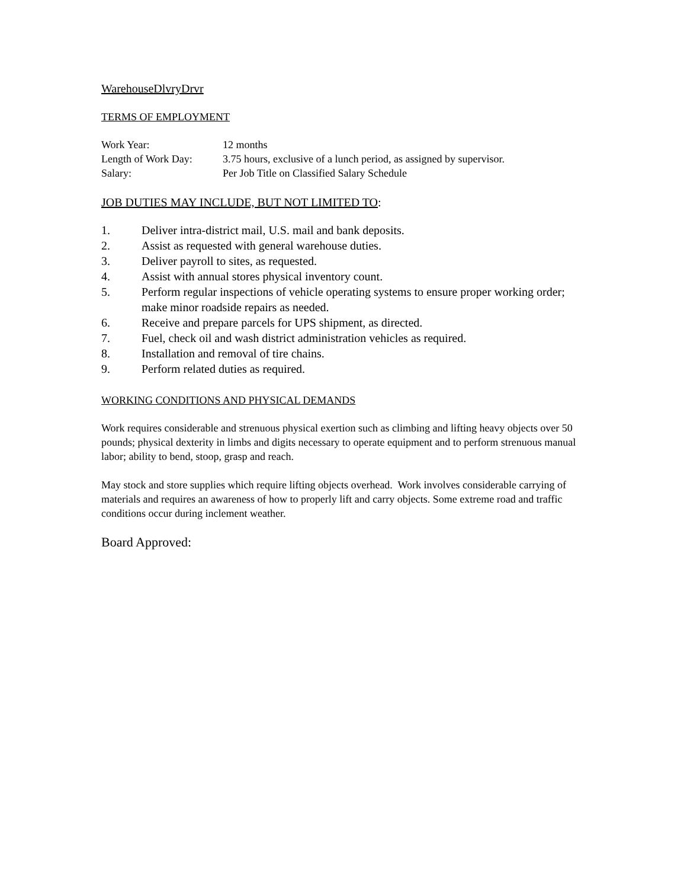WarehouseDlvryDrvr
TERMS OF EMPLOYMENT
| Work Year: | 12 months |
| Length of Work Day: | 3.75 hours, exclusive of a lunch period, as assigned by supervisor. |
| Salary: | Per Job Title on Classified Salary Schedule |
JOB DUTIES MAY INCLUDE, BUT NOT LIMITED TO:
1. Deliver intra-district mail, U.S. mail and bank deposits.
2. Assist as requested with general warehouse duties.
3. Deliver payroll to sites, as requested.
4. Assist with annual stores physical inventory count.
5. Perform regular inspections of vehicle operating systems to ensure proper working order; make minor roadside repairs as needed.
6. Receive and prepare parcels for UPS shipment, as directed.
7. Fuel, check oil and wash district administration vehicles as required.
8. Installation and removal of tire chains.
9. Perform related duties as required.
WORKING CONDITIONS AND PHYSICAL DEMANDS
Work requires considerable and strenuous physical exertion such as climbing and lifting heavy objects over 50 pounds; physical dexterity in limbs and digits necessary to operate equipment and to perform strenuous manual labor; ability to bend, stoop, grasp and reach.
May stock and store supplies which require lifting objects overhead. Work involves considerable carrying of materials and requires an awareness of how to properly lift and carry objects. Some extreme road and traffic conditions occur during inclement weather.
Board Approved: